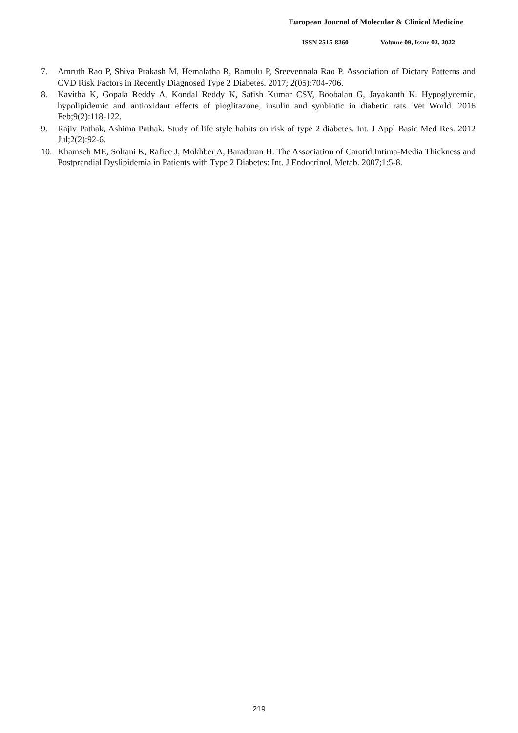European Journal of Molecular & Clinical Medicine
ISSN 2515-8260 Volume 09, Issue 02, 2022
7. Amruth Rao P, Shiva Prakash M, Hemalatha R, Ramulu P, Sreevennala Rao P. Association of Dietary Patterns and CVD Risk Factors in Recently Diagnosed Type 2 Diabetes. 2017; 2(05):704-706.
8. Kavitha K, Gopala Reddy A, Kondal Reddy K, Satish Kumar CSV, Boobalan G, Jayakanth K. Hypoglycemic, hypolipidemic and antioxidant effects of pioglitazone, insulin and synbiotic in diabetic rats. Vet World. 2016 Feb;9(2):118-122.
9. Rajiv Pathak, Ashima Pathak. Study of life style habits on risk of type 2 diabetes. Int. J Appl Basic Med Res. 2012 Jul;2(2):92-6.
10. Khamseh ME, Soltani K, Rafiee J, Mokhber A, Baradaran H. The Association of Carotid Intima-Media Thickness and Postprandial Dyslipidemia in Patients with Type 2 Diabetes: Int. J Endocrinol. Metab. 2007;1:5-8.
219